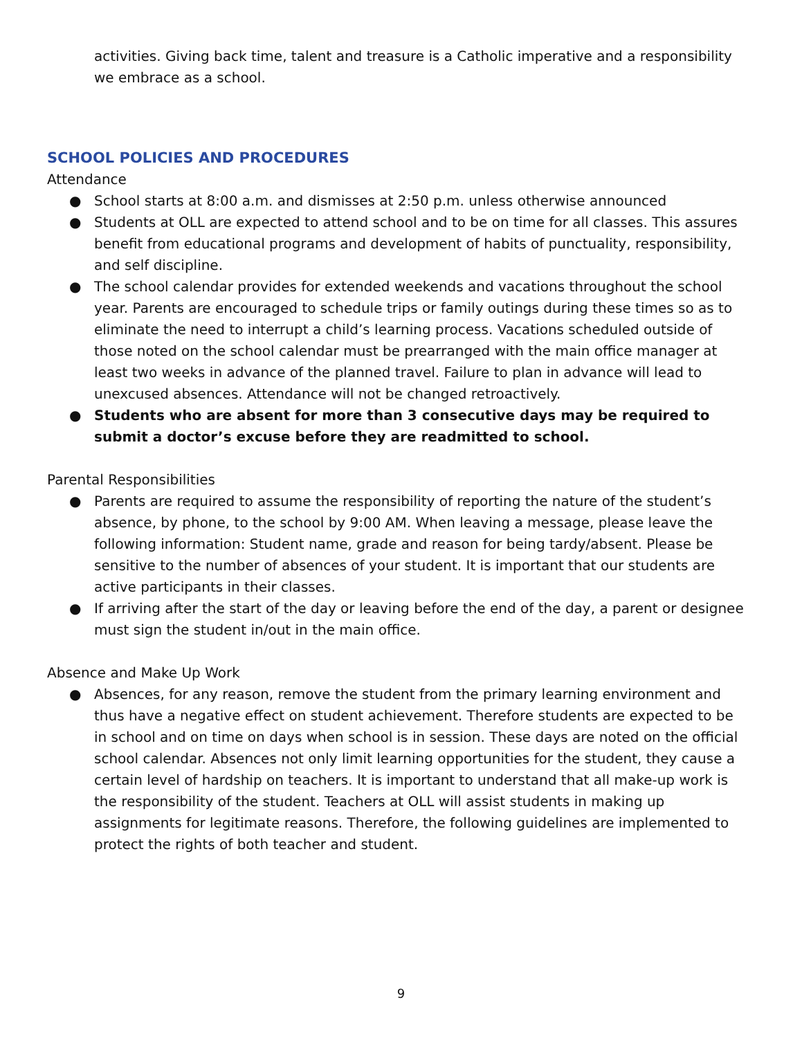activities. Giving back time, talent and treasure is a Catholic imperative and a responsibility we embrace as a school.
SCHOOL POLICIES AND PROCEDURES
Attendance
● School starts at 8:00 a.m. and dismisses at 2:50 p.m. unless otherwise announced
● Students at OLL are expected to attend school and to be on time for all classes. This assures benefit from educational programs and development of habits of punctuality, responsibility, and self discipline.
● The school calendar provides for extended weekends and vacations throughout the school year. Parents are encouraged to schedule trips or family outings during these times so as to eliminate the need to interrupt a child’s learning process. Vacations scheduled outside of those noted on the school calendar must be prearranged with the main office manager at least two weeks in advance of the planned travel. Failure to plan in advance will lead to unexcused absences. Attendance will not be changed retroactively.
● Students who are absent for more than 3 consecutive days may be required to submit a doctor’s excuse before they are readmitted to school.
Parental Responsibilities
● Parents are required to assume the responsibility of reporting the nature of the student’s absence, by phone, to the school by 9:00 AM. When leaving a message, please leave the following information: Student name, grade and reason for being tardy/absent. Please be sensitive to the number of absences of your student. It is important that our students are active participants in their classes.
● If arriving after the start of the day or leaving before the end of the day, a parent or designee must sign the student in/out in the main office.
Absence and Make Up Work
● Absences, for any reason, remove the student from the primary learning environment and thus have a negative effect on student achievement. Therefore students are expected to be in school and on time on days when school is in session. These days are noted on the official school calendar. Absences not only limit learning opportunities for the student, they cause a certain level of hardship on teachers. It is important to understand that all make-up work is the responsibility of the student. Teachers at OLL will assist students in making up assignments for legitimate reasons. Therefore, the following guidelines are implemented to protect the rights of both teacher and student.
9